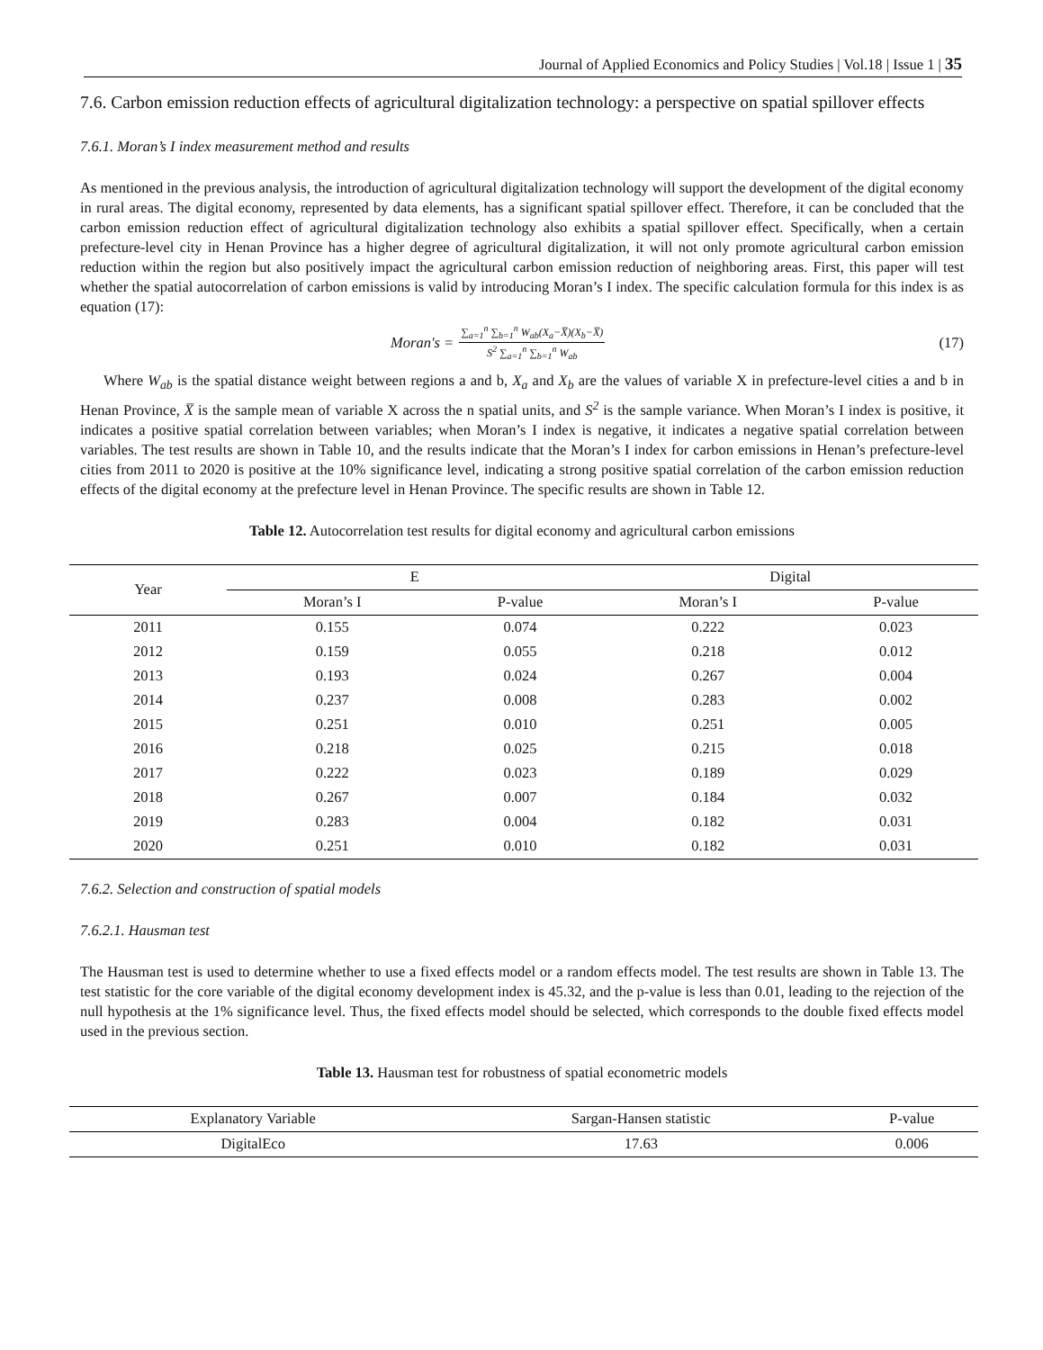Journal of Applied Economics and Policy Studies | Vol.18 | Issue 1 | 35
7.6. Carbon emission reduction effects of agricultural digitalization technology: a perspective on spatial spillover effects
7.6.1. Moran’s I index measurement method and results
As mentioned in the previous analysis, the introduction of agricultural digitalization technology will support the development of the digital economy in rural areas. The digital economy, represented by data elements, has a significant spatial spillover effect. Therefore, it can be concluded that the carbon emission reduction effect of agricultural digitalization technology also exhibits a spatial spillover effect. Specifically, when a certain prefecture-level city in Henan Province has a higher degree of agricultural digitalization, it will not only promote agricultural carbon emission reduction within the region but also positively impact the agricultural carbon emission reduction of neighboring areas. First, this paper will test whether the spatial autocorrelation of carbon emissions is valid by introducing Moran’s I index. The specific calculation formula for this index is as equation (17):
Moran's = ∑<sub>a=1</sub><sup>n</sup> ∑<sub>b=1</sub><sup>n</sup> W<sub>ab</sub>(X<sub>a</sub>−X̅)(X<sub>b</sub>−X̅) S<sup>2</sup> ∑<sub>a=1</sub><sup>n</sup> ∑<sub>b=1</sub><sup>n</sup> W<sub>ab</sub>
(17)
Where W<sub>ab</sub> is the spatial distance weight between regions a and b, X<sub>a</sub> and X<sub>b</sub> are the values of variable X in prefecture-level cities a and b in Henan Province, X̅ is the sample mean of variable X across the n spatial units, and S<sup>2</sup> is the sample variance. When Moran’s I index is positive, it indicates a positive spatial correlation between variables; when Moran’s I index is negative, it indicates a negative spatial correlation between variables. The test results are shown in Table 10, and the results indicate that the Moran’s I index for carbon emissions in Henan’s prefecture-level cities from 2011 to 2020 is positive at the 10% significance level, indicating a strong positive spatial correlation of the carbon emission reduction effects of the digital economy at the prefecture level in Henan Province. The specific results are shown in Table 12.
Table 12. Autocorrelation test results for digital economy and agricultural carbon emissions
| Year | E | | Digital | |
| --- | --- | --- | --- | --- |
| | Moran’s I | P-value | Moran’s I | P-value |
| 2011 | 0.155 | 0.074 | 0.222 | 0.023 |
| 2012 | 0.159 | 0.055 | 0.218 | 0.012 |
| 2013 | 0.193 | 0.024 | 0.267 | 0.004 |
| 2014 | 0.237 | 0.008 | 0.283 | 0.002 |
| 2015 | 0.251 | 0.010 | 0.251 | 0.005 |
| 2016 | 0.218 | 0.025 | 0.215 | 0.018 |
| 2017 | 0.222 | 0.023 | 0.189 | 0.029 |
| 2018 | 0.267 | 0.007 | 0.184 | 0.032 |
| 2019 | 0.283 | 0.004 | 0.182 | 0.031 |
| 2020 | 0.251 | 0.010 | 0.182 | 0.031 |
7.6.2. Selection and construction of spatial models
7.6.2.1. Hausman test
The Hausman test is used to determine whether to use a fixed effects model or a random effects model. The test results are shown in Table 13. The test statistic for the core variable of the digital economy development index is 45.32, and the p-value is less than 0.01, leading to the rejection of the null hypothesis at the 1% significance level. Thus, the fixed effects model should be selected, which corresponds to the double fixed effects model used in the previous section.
Table 13. Hausman test for robustness of spatial econometric models
| Explanatory Variable | Sargan-Hansen statistic | P-value |
| --- | --- | --- |
| DigitalEco | 17.63 | 0.006 |